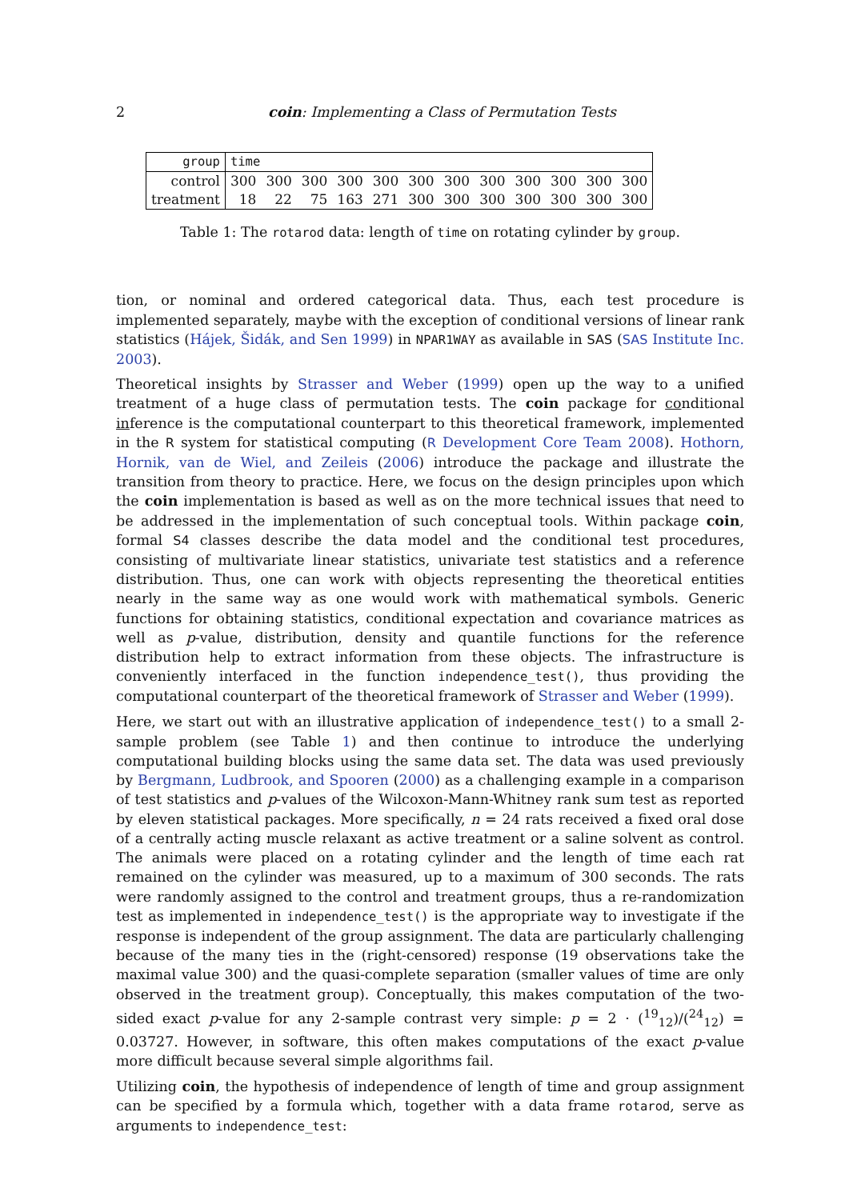2 coin: Implementing a Class of Permutation Tests
| group | time | | | | | | | | | | | |
| --- | --- | --- | --- | --- | --- | --- | --- | --- | --- | --- | --- | --- |
| control | 300 | 300 | 300 | 300 | 300 | 300 | 300 | 300 | 300 | 300 | 300 | 300 |
| treatment | 18 | 22 | 75 | 163 | 271 | 300 | 300 | 300 | 300 | 300 | 300 | 300 |
Table 1: The rotarod data: length of time on rotating cylinder by group.
tion, or nominal and ordered categorical data. Thus, each test procedure is implemented separately, maybe with the exception of conditional versions of linear rank statistics (Hájek, Šidák, and Sen 1999) in NPAR1WAY as available in SAS (SAS Institute Inc. 2003).
Theoretical insights by Strasser and Weber (1999) open up the way to a unified treatment of a huge class of permutation tests. The coin package for conditional inference is the computational counterpart to this theoretical framework, implemented in the R system for statistical computing (R Development Core Team 2008). Hothorn, Hornik, van de Wiel, and Zeileis (2006) introduce the package and illustrate the transition from theory to practice. Here, we focus on the design principles upon which the coin implementation is based as well as on the more technical issues that need to be addressed in the implementation of such conceptual tools. Within package coin, formal S4 classes describe the data model and the conditional test procedures, consisting of multivariate linear statistics, univariate test statistics and a reference distribution. Thus, one can work with objects representing the theoretical entities nearly in the same way as one would work with mathematical symbols. Generic functions for obtaining statistics, conditional expectation and covariance matrices as well as p-value, distribution, density and quantile functions for the reference distribution help to extract information from these objects. The infrastructure is conveniently interfaced in the function independence_test(), thus providing the computational counterpart of the theoretical framework of Strasser and Weber (1999).
Here, we start out with an illustrative application of independence_test() to a small 2-sample problem (see Table 1) and then continue to introduce the underlying computational building blocks using the same data set. The data was used previously by Bergmann, Ludbrook, and Spooren (2000) as a challenging example in a comparison of test statistics and p-values of the Wilcoxon-Mann-Whitney rank sum test as reported by eleven statistical packages. More specifically, n = 24 rats received a fixed oral dose of a centrally acting muscle relaxant as active treatment or a saline solvent as control. The animals were placed on a rotating cylinder and the length of time each rat remained on the cylinder was measured, up to a maximum of 300 seconds. The rats were randomly assigned to the control and treatment groups, thus a re-randomization test as implemented in independence_test() is the appropriate way to investigate if the response is independent of the group assignment. The data are particularly challenging because of the many ties in the (right-censored) response (19 observations take the maximal value 300) and the quasi-complete separation (smaller values of time are only observed in the treatment group). Conceptually, this makes computation of the two-sided exact p-value for any 2-sample contrast very simple: p = 2 · (<sup>19</sup><sub>12</sub>)/(<sup>24</sup><sub>12</sub>) = 0.03727. However, in software, this often makes computations of the exact p-value more difficult because several simple algorithms fail.
Utilizing coin, the hypothesis of independence of length of time and group assignment can be specified by a formula which, together with a data frame rotarod, serve as arguments to independence_test: